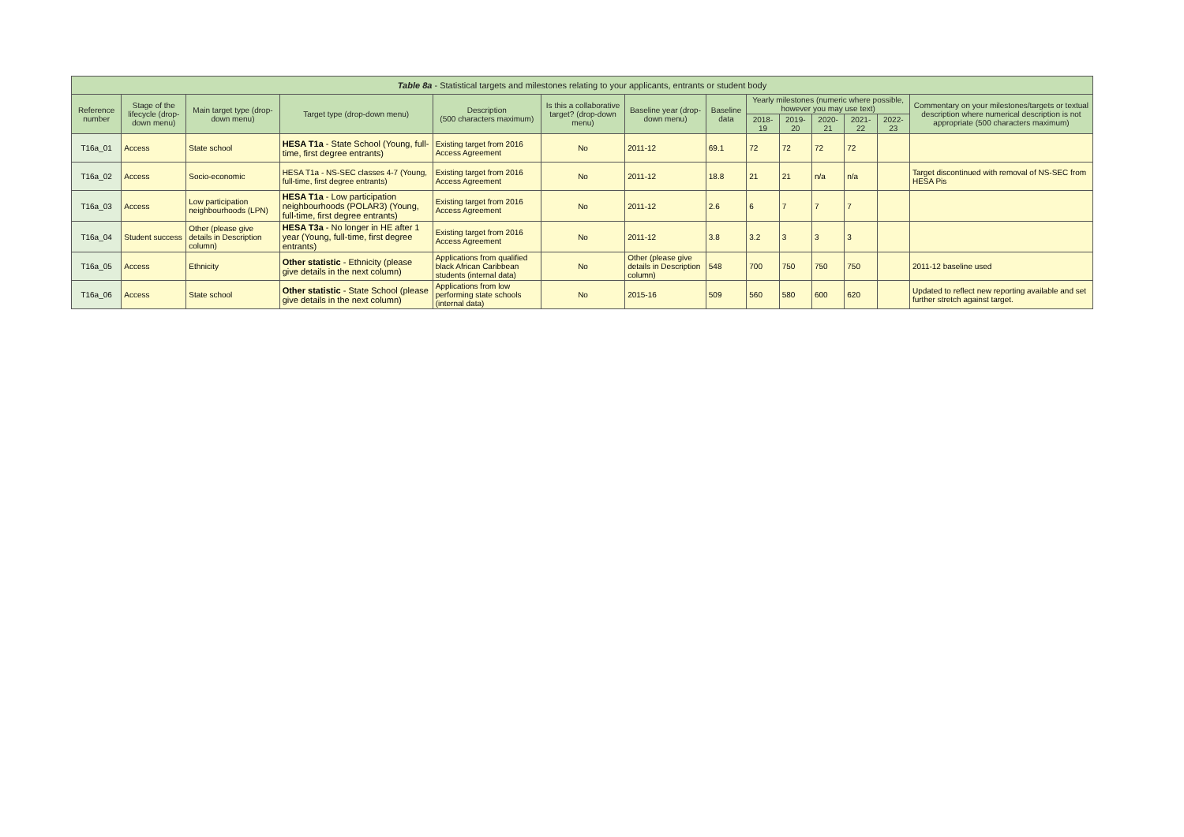| Table 8a - Statistical targets and milestones relating to your applicants, entrants or student body | | | | | | | | | | | | | |
| --- | --- | --- | --- | --- | --- | --- | --- | --- | --- | --- | --- | --- | --- |
| Reference number | Stage of the lifecycle (drop-down menu) | Main target type (drop-down menu) | Target type (drop-down menu) | Description (500 characters maximum) | Is this a collaborative target? (drop-down menu) | Baseline year (drop-down menu) | Baseline data | Yearly milestones (numeric where possible, however you may use text) | | | | | Commentary on your milestones/targets or textual description where numerical description is not appropriate (500 characters maximum) |
| | | | | | | | | 2018-19 | 2019-20 | 2020-21 | 2021-22 | 2022-23 | |
| T16a_01 | Access | State school | HESA T1a - State School (Young, full-time, first degree entrants) | Existing target from 2016 Access Agreement | No | 2011-12 | 69.1 | 72 | 72 | 72 | 72 | | |
| T16a_02 | Access | Socio-economic | HESA T1a - NS-SEC classes 4-7 (Young, full-time, first degree entrants) | Existing target from 2016 Access Agreement | No | 2011-12 | 18.8 | 21 | 21 | n/a | n/a | | Target discontinued with removal of NS-SEC from HESA Pis |
| T16a_03 | Access | Low participation neighbourhoods (LPN) | HESA T1a - Low participation neighbourhoods (POLAR3) (Young, full-time, first degree entrants) | Existing target from 2016 Access Agreement | No | 2011-12 | 2.6 | 6 | 7 | 7 | 7 | | |
| T16a_04 | Student success | Other (please give details in Description column) | HESA T3a - No longer in HE after 1 year (Young, full-time, first degree entrants) | Existing target from 2016 Access Agreement | No | 2011-12 | 3.8 | 3.2 | 3 | 3 | 3 | | |
| T16a_05 | Access | Ethnicity | Other statistic - Ethnicity (please give details in the next column) | Applications from qualified black African Caribbean students (internal data) | No | Other (please give details in Description column) | 548 | 700 | 750 | 750 | 750 | | 2011-12 baseline used |
| T16a_06 | Access | State school | Other statistic - State School (please give details in the next column) | Applications from low performing state schools (internal data) | No | 2015-16 | 509 | 560 | 580 | 600 | 620 | | Updated to reflect new reporting available and set further stretch against target. |